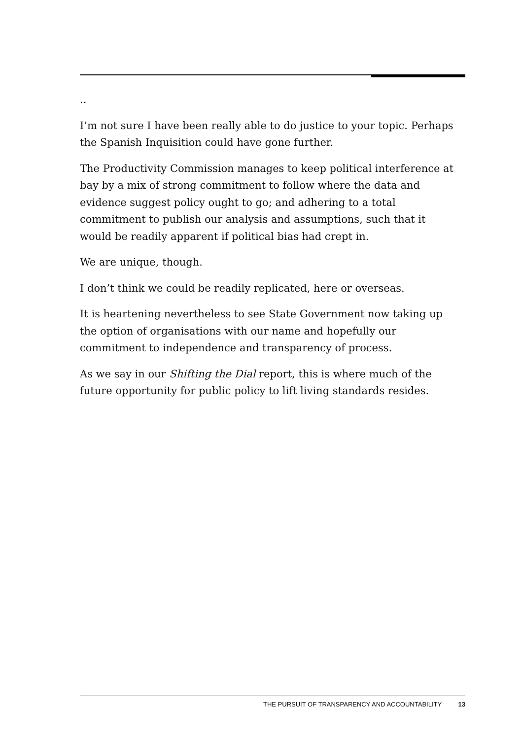..
I’m not sure I have been really able to do justice to your topic. Perhaps the Spanish Inquisition could have gone further.
The Productivity Commission manages to keep political interference at bay by a mix of strong commitment to follow where the data and evidence suggest policy ought to go; and adhering to a total commitment to publish our analysis and assumptions, such that it would be readily apparent if political bias had crept in.
We are unique, though.
I don’t think we could be readily replicated, here or overseas.
It is heartening nevertheless to see State Government now taking up the option of organisations with our name and hopefully our commitment to independence and transparency of process.
As we say in our Shifting the Dial report, this is where much of the future opportunity for public policy to lift living standards resides.
THE PURSUIT OF TRANSPARENCY AND ACCOUNTABILITY 13